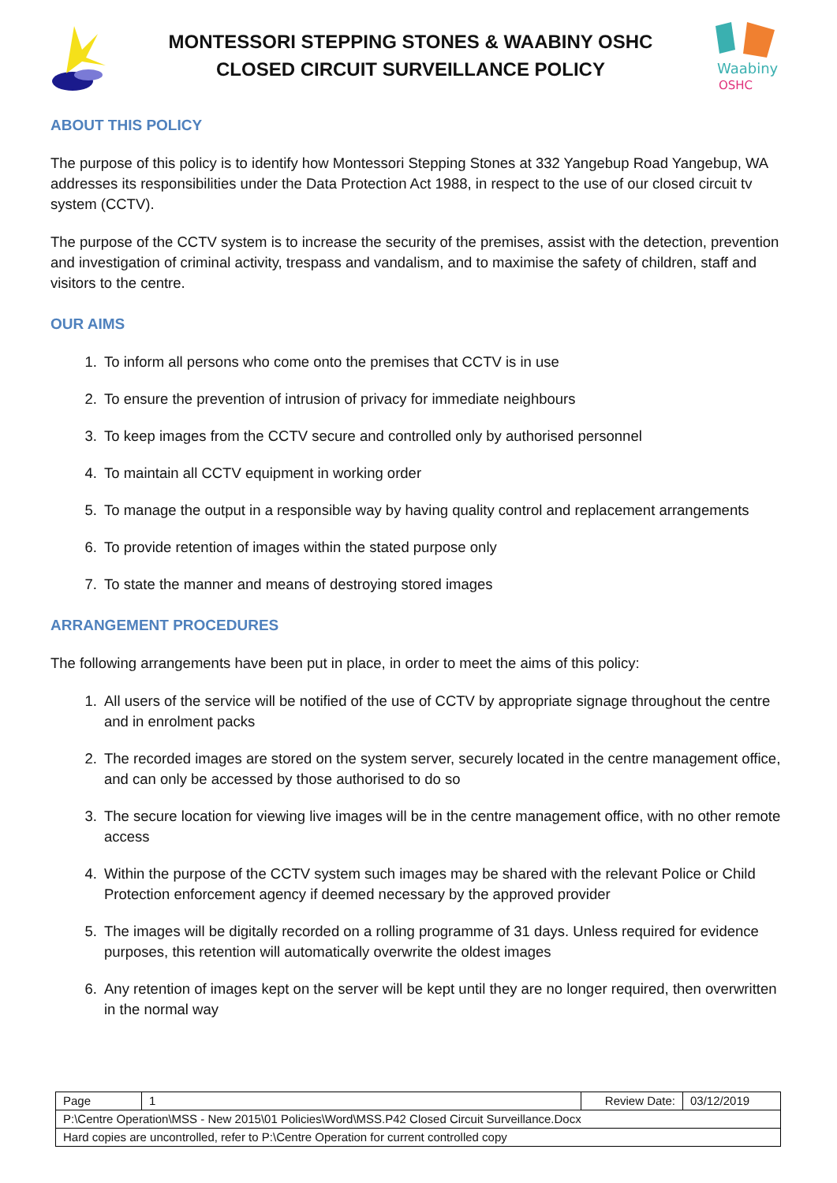MONTESSORI STEPPING STONES & WAABINY OSHC
CLOSED CIRCUIT SURVEILLANCE POLICY
Waabiny
OSHC
ABOUT THIS POLICY
The purpose of this policy is to identify how Montessori Stepping Stones at 332 Yangebup Road Yangebup, WA addresses its responsibilities under the Data Protection Act 1988, in respect to the use of our closed circuit tv system (CCTV).
The purpose of the CCTV system is to increase the security of the premises, assist with the detection, prevention and investigation of criminal activity, trespass and vandalism, and to maximise the safety of children, staff and visitors to the centre.
OUR AIMS
1. To inform all persons who come onto the premises that CCTV is in use
2. To ensure the prevention of intrusion of privacy for immediate neighbours
3. To keep images from the CCTV secure and controlled only by authorised personnel
4. To maintain all CCTV equipment in working order
5. To manage the output in a responsible way by having quality control and replacement arrangements
6. To provide retention of images within the stated purpose only
7. To state the manner and means of destroying stored images
ARRANGEMENT PROCEDURES
The following arrangements have been put in place, in order to meet the aims of this policy:
1. All users of the service will be notified of the use of CCTV by appropriate signage throughout the centre and in enrolment packs
2. The recorded images are stored on the system server, securely located in the centre management office, and can only be accessed by those authorised to do so
3. The secure location for viewing live images will be in the centre management office, with no other remote access
4. Within the purpose of the CCTV system such images may be shared with the relevant Police or Child Protection enforcement agency if deemed necessary by the approved provider
5. The images will be digitally recorded on a rolling programme of 31 days. Unless required for evidence purposes, this retention will automatically overwrite the oldest images
6. Any retention of images kept on the server will be kept until they are no longer required, then overwritten in the normal way
| Page | 1 | Review Date: | 03/12/2019 |
| P:\Centre Operation\MSS - New 2015\01 Policies\Word\MSS.P42 Closed Circuit Surveillance.Docx | | | |
| Hard copies are uncontrolled, refer to P:\Centre Operation for current controlled copy | | | |